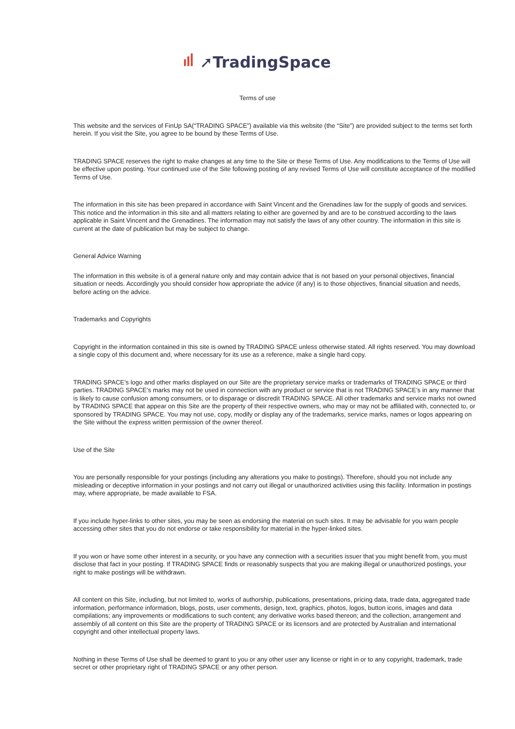➚TradingSpace
Terms of use
This website and the services of FinUp SA(“TRADING SPACE”) available via this website (the “Site”) are provided subject to the terms set forth herein. If you visit the Site, you agree to be bound by these Terms of Use.
TRADING SPACE reserves the right to make changes at any time to the Site or these Terms of Use. Any modifications to the Terms of Use will be effective upon posting. Your continued use of the Site following posting of any revised Terms of Use will constitute acceptance of the modified Terms of Use.
The information in this site has been prepared in accordance with Saint Vincent and the Grenadines law for the supply of goods and services. This notice and the information in this site and all matters relating to either are governed by and are to be construed according to the laws applicable in Saint Vincent and the Grenadines. The information may not satisfy the laws of any other country. The information in this site is current at the date of publication but may be subject to change.
General Advice Warning
The information in this website is of a general nature only and may contain advice that is not based on your personal objectives, financial situation or needs. Accordingly you should consider how appropriate the advice (if any) is to those objectives, financial situation and needs, before acting on the advice.
Trademarks and Copyrights
Copyright in the information contained in this site is owned by TRADING SPACE unless otherwise stated. All rights reserved. You may download a single copy of this document and, where necessary for its use as a reference, make a single hard copy.
TRADING SPACE’s logo and other marks displayed on our Site are the proprietary service marks or trademarks of TRADING SPACE or third parties. TRADING SPACE’s marks may not be used in connection with any product or service that is not TRADING SPACE’s in any manner that is likely to cause confusion among consumers, or to disparage or discredit TRADING SPACE. All other trademarks and service marks not owned by TRADING SPACE that appear on this Site are the property of their respective owners, who may or may not be affiliated with, connected to, or sponsored by TRADING SPACE. You may not use, copy, modify or display any of the trademarks, service marks, names or logos appearing on the Site without the express written permission of the owner thereof.
Use of the Site
You are personally responsible for your postings (including any alterations you make to postings). Therefore, should you not include any misleading or deceptive information in your postings and not carry out illegal or unauthorized activities using this facility. Information in postings may, where appropriate, be made available to FSA.
If you include hyper-links to other sites, you may be seen as endorsing the material on such sites. It may be advisable for you warn people accessing other sites that you do not endorse or take responsibility for material in the hyper-linked sites.
If you won or have some other interest in a security, or you have any connection with a securities issuer that you might benefit from, you must disclose that fact in your posting. If TRADING SPACE finds or reasonably suspects that you are making illegal or unauthorized postings, your right to make postings will be withdrawn.
All content on this Site, including, but not limited to, works of authorship, publications, presentations, pricing data, trade data, aggregated trade information, performance information, blogs, posts, user comments, design, text, graphics, photos, logos, button icons, images and data compilations; any improvements or modifications to such content; any derivative works based thereon; and the collection, arrangement and assembly of all content on this Site are the property of TRADING SPACE or its licensors and are protected by Australian and international copyright and other intellectual property laws.
Nothing in these Terms of Use shall be deemed to grant to you or any other user any license or right in or to any copyright, trademark, trade secret or other proprietary right of TRADING SPACE or any other person.